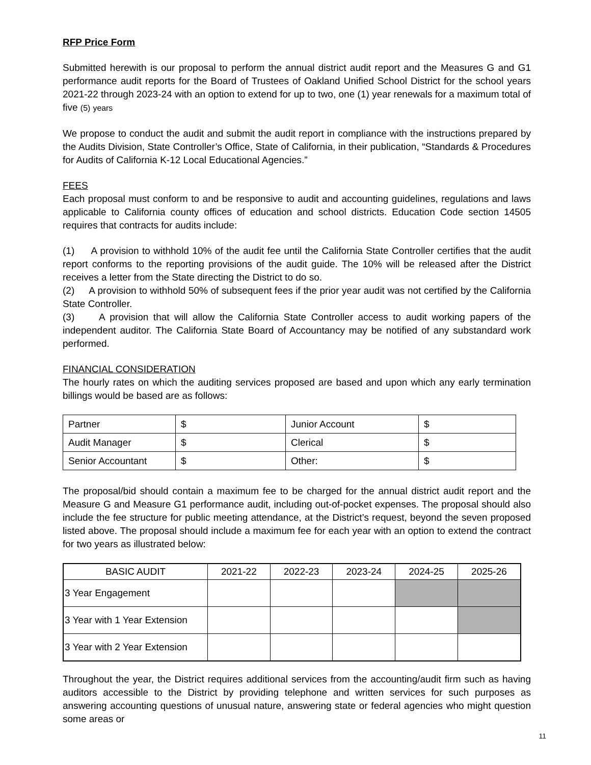RFP Price Form
Submitted herewith is our proposal to perform the annual district audit report and the Measures G and G1 performance audit reports for the Board of Trustees of Oakland Unified School District for the school years 2021-22 through 2023-24 with an option to extend for up to two, one (1) year renewals for a maximum total of five (5) years
We propose to conduct the audit and submit the audit report in compliance with the instructions prepared by the Audits Division, State Controller’s Office, State of California, in their publication, “Standards & Procedures for Audits of California K-12 Local Educational Agencies.”
FEES
Each proposal must conform to and be responsive to audit and accounting guidelines, regulations and laws applicable to California county offices of education and school districts. Education Code section 14505 requires that contracts for audits include:
(1) A provision to withhold 10% of the audit fee until the California State Controller certifies that the audit report conforms to the reporting provisions of the audit guide. The 10% will be released after the District receives a letter from the State directing the District to do so.
(2) A provision to withhold 50% of subsequent fees if the prior year audit was not certified by the California State Controller.
(3) A provision that will allow the California State Controller access to audit working papers of the independent auditor. The California State Board of Accountancy may be notified of any substandard work performed.
FINANCIAL CONSIDERATION
The hourly rates on which the auditing services proposed are based and upon which any early termination billings would be based are as follows:
| Partner | $ | Junior Account | $ |
| Audit Manager | $ | Clerical | $ |
| Senior Accountant | $ | Other: | $ |
The proposal/bid should contain a maximum fee to be charged for the annual district audit report and the Measure G and Measure G1 performance audit, including out-of-pocket expenses. The proposal should also include the fee structure for public meeting attendance, at the District’s request, beyond the seven proposed listed above. The proposal should include a maximum fee for each year with an option to extend the contract for two years as illustrated below:
| BASIC AUDIT | 2021-22 | 2022-23 | 2023-24 | 2024-25 | 2025-26 |
| --- | --- | --- | --- | --- | --- |
| 3 Year Engagement | | | | | |
| 3 Year with 1 Year Extension | | | | | |
| 3 Year with 2 Year Extension | | | | | |
Throughout the year, the District requires additional services from the accounting/audit firm such as having auditors accessible to the District by providing telephone and written services for such purposes as answering accounting questions of unusual nature, answering state or federal agencies who might question some areas or
11